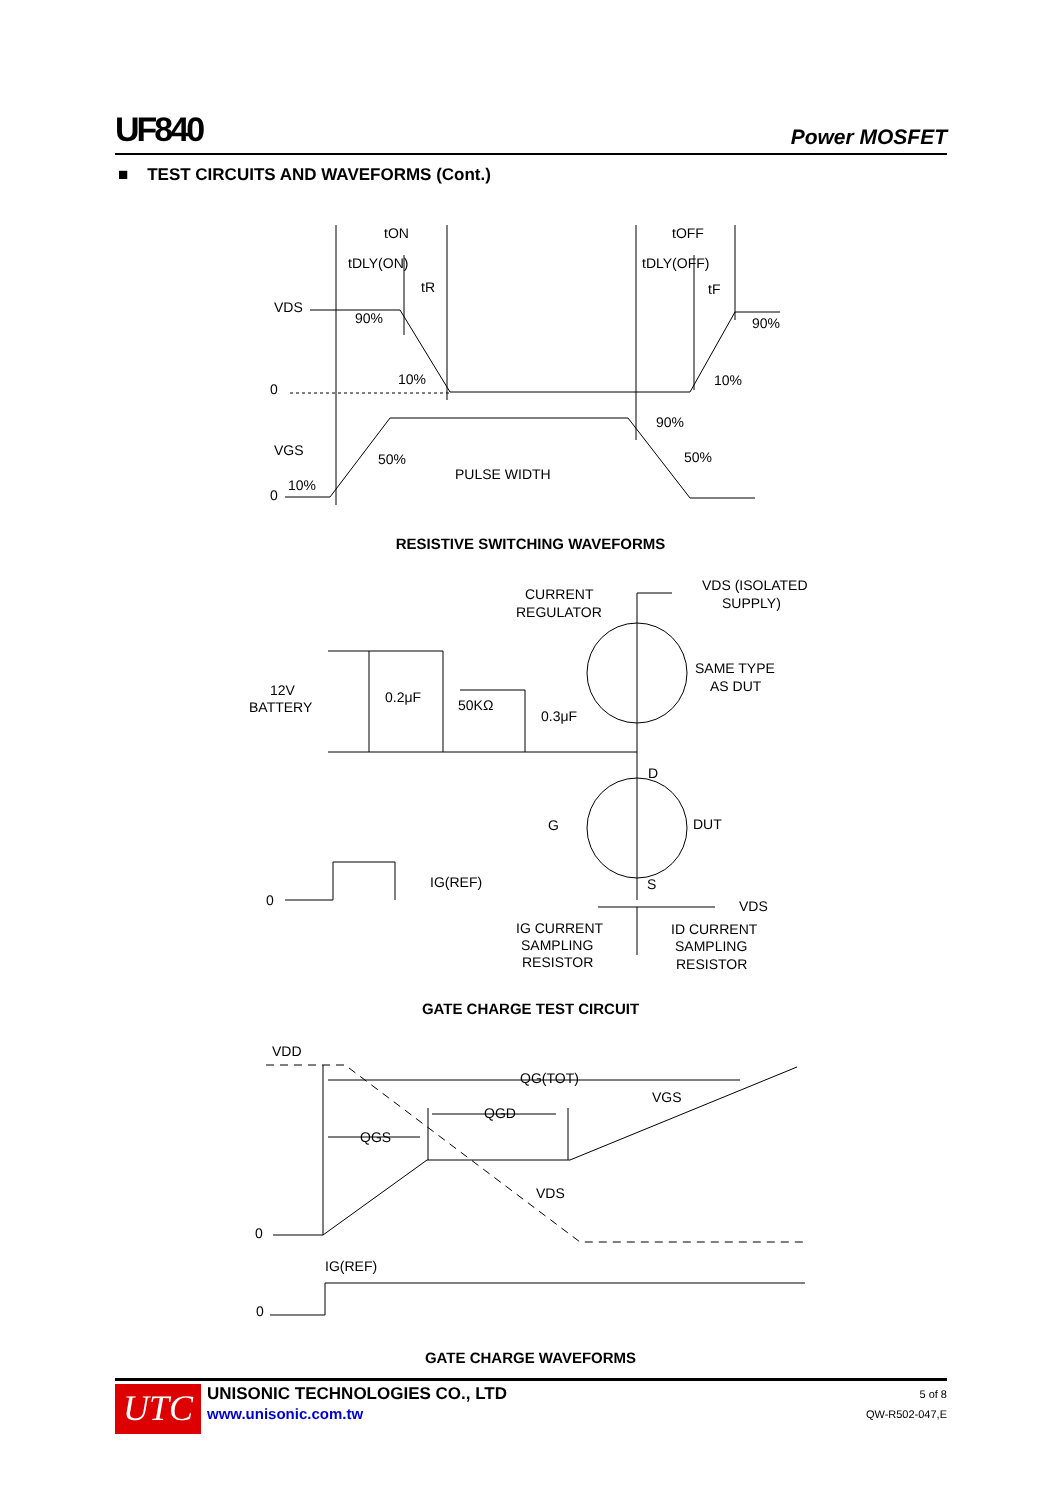UF840 Power MOSFET
■ TEST CIRCUITS AND WAVEFORMS (Cont.)
tON
tOFF
tDLY(ON)
tDLY(OFF)
tR
tF
VDS
90%
90%
0
10%
10%
90%
VGS
50%
50%
PULSE WIDTH
0
10%
CURRENT
REGULATOR
VDS (ISOLATED
SUPPLY)
SAME TYPE
AS DUT
12V
BATTERY
0.2μF
50KΩ
0.3μF
D
G
DUT
S
0
IG(REF)
VDS
IG CURRENT
SAMPLING
RESISTOR
ID CURRENT
SAMPLING
RESISTOR
VDD
QG(TOT)
VGS
QGD
QGS
VDS
0
IG(REF)
0
RESISTIVE SWITCHING WAVEFORMS
GATE CHARGE TEST CIRCUIT
GATE CHARGE WAVEFORMS
UTC
UNISONIC TECHNOLOGIES CO., LTD
www.unisonic.com.tw
5 of 8
QW-R502-047,E